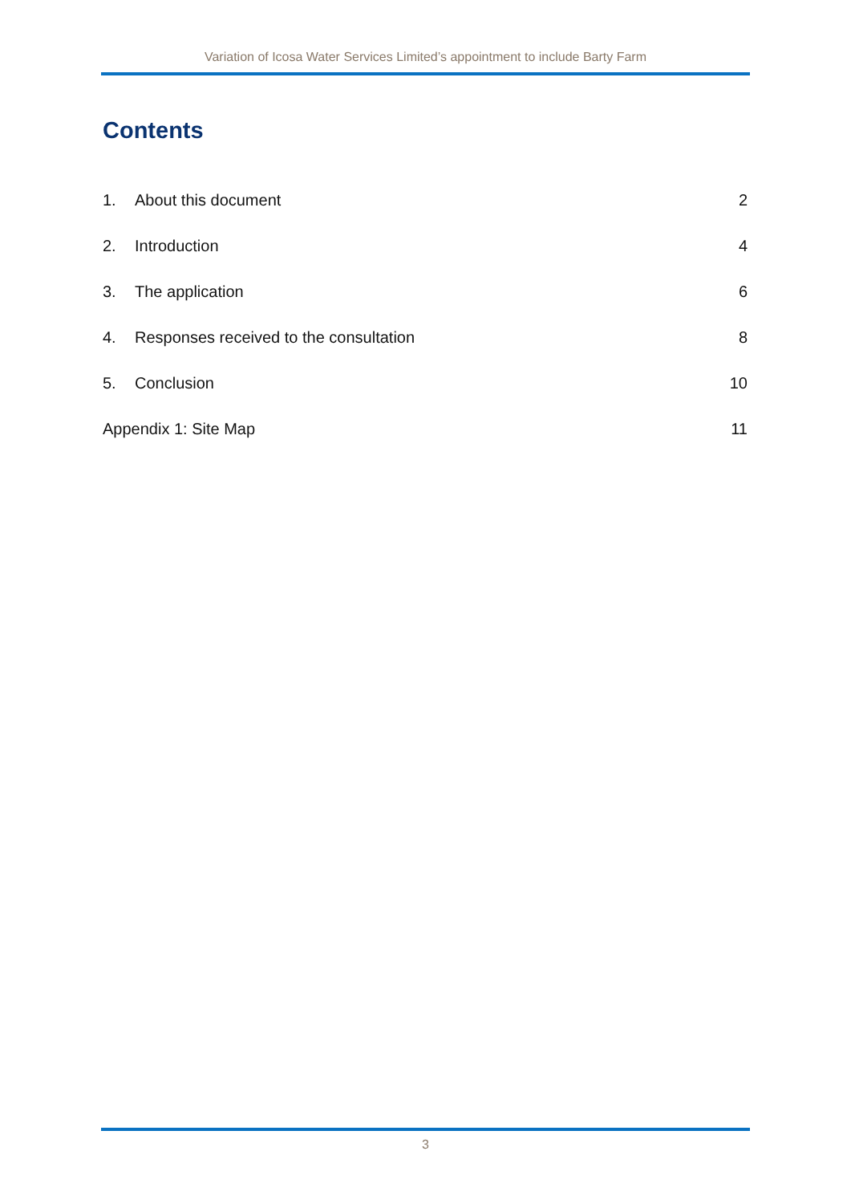Variation of Icosa Water Services Limited’s appointment to include Barty Farm
Contents
1. About this document 2
2. Introduction 4
3. The application 6
4. Responses received to the consultation 8
5. Conclusion 10
Appendix 1: Site Map 11
3